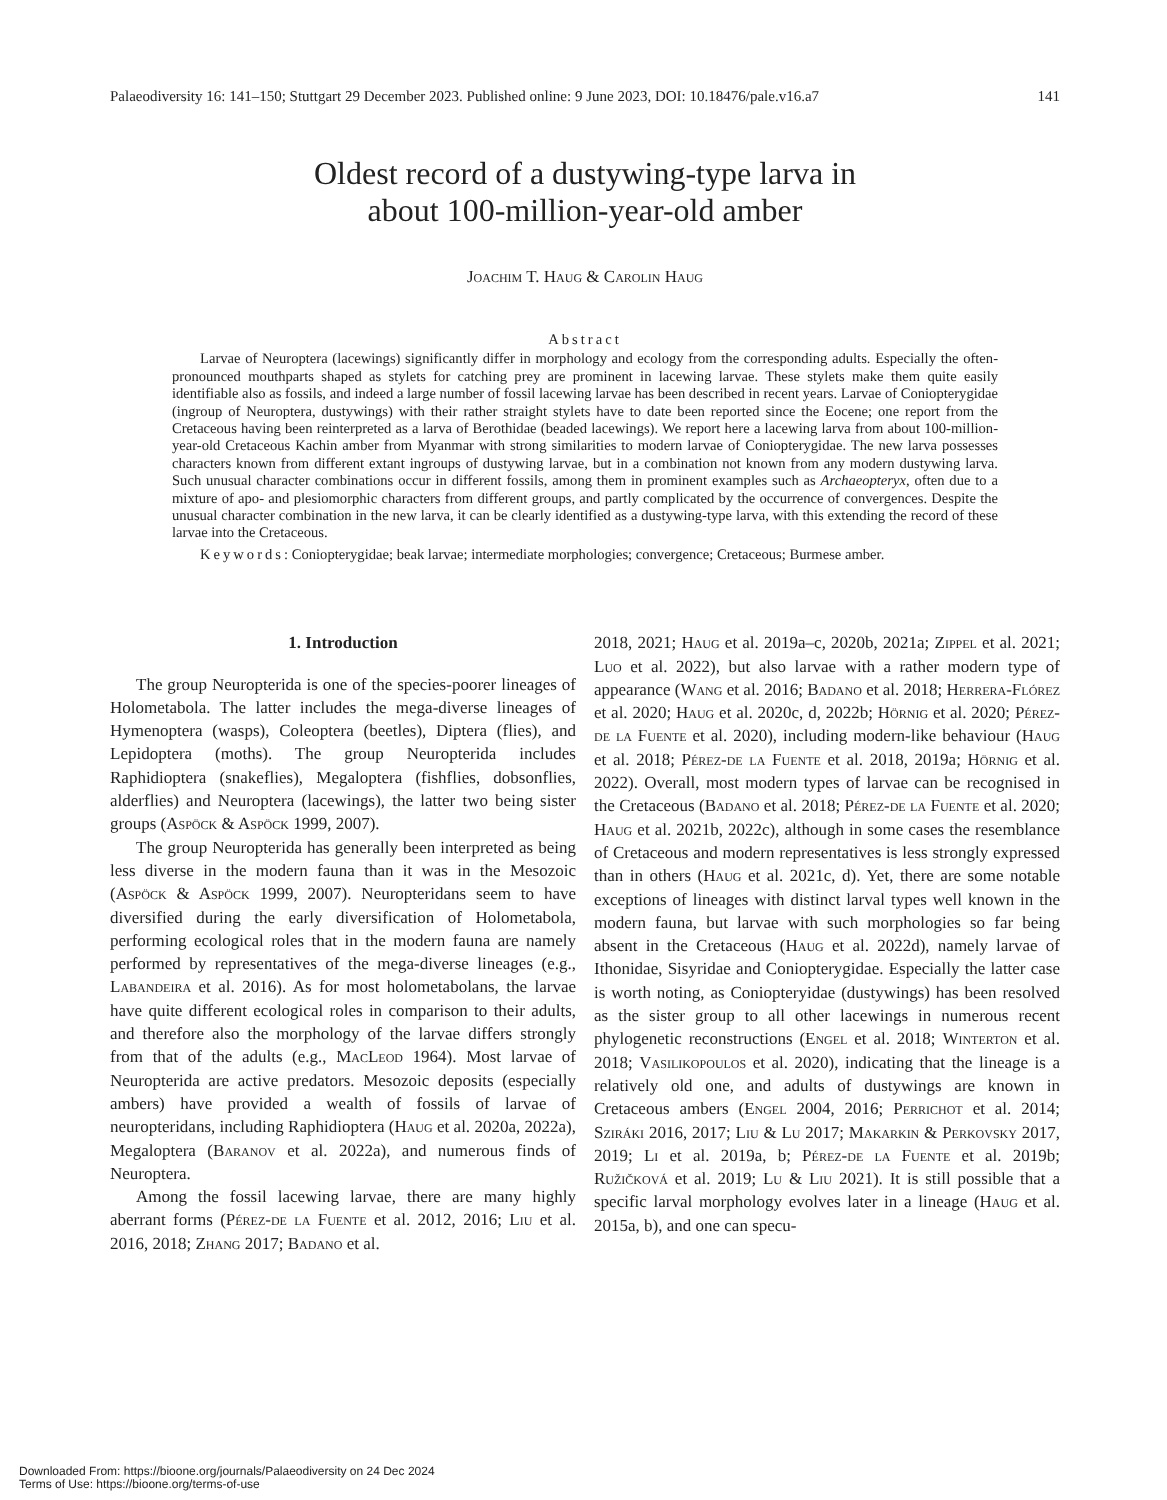Palaeodiversity 16: 141–150; Stuttgart 29 December 2023. Published online: 9 June 2023, DOI: 10.18476/pale.v16.a7 141
Oldest record of a dustywing-type larva in
about 100-million-year-old amber
Joachim T. Haug & Carolin Haug
Abstract
Larvae of Neuroptera (lacewings) significantly differ in morphology and ecology from the corresponding adults. Especially the often-pronounced mouthparts shaped as stylets for catching prey are prominent in lacewing larvae. These stylets make them quite easily identifiable also as fossils, and indeed a large number of fossil lacewing larvae has been described in recent years. Larvae of Coniopterygidae (ingroup of Neuroptera, dustywings) with their rather straight stylets have to date been reported since the Eocene; one report from the Cretaceous having been reinterpreted as a larva of Berothidae (beaded lacewings). We report here a lacewing larva from about 100-million-year-old Cretaceous Kachin amber from Myanmar with strong similarities to modern larvae of Coniopterygidae. The new larva possesses characters known from different extant ingroups of dustywing larvae, but in a combination not known from any modern dustywing larva. Such unusual character combinations occur in different fossils, among them in prominent examples such as Archaeopteryx, often due to a mixture of apo- and plesiomorphic characters from different groups, and partly complicated by the occurrence of convergences. Despite the unusual character combination in the new larva, it can be clearly identified as a dustywing-type larva, with this extending the record of these larvae into the Cretaceous.
Keywords: Coniopterygidae; beak larvae; intermediate morphologies; convergence; Cretaceous; Burmese amber.
1. Introduction
The group Neuropterida is one of the species-poorer lineages of Holometabola. The latter includes the mega-diverse lineages of Hymenoptera (wasps), Coleoptera (beetles), Diptera (flies), and Lepidoptera (moths). The group Neuropterida includes Raphidioptera (snakeflies), Megaloptera (fishflies, dobsonflies, alderflies) and Neuroptera (lacewings), the latter two being sister groups (Aspöck & Aspöck 1999, 2007).
The group Neuropterida has generally been interpreted as being less diverse in the modern fauna than it was in the Mesozoic (Aspöck & Aspöck 1999, 2007). Neuropteridans seem to have diversified during the early diversification of Holometabola, performing ecological roles that in the modern fauna are namely performed by representatives of the mega-diverse lineages (e.g., Labandeira et al. 2016). As for most holometabolans, the larvae have quite different ecological roles in comparison to their adults, and therefore also the morphology of the larvae differs strongly from that of the adults (e.g., MacLeod 1964). Most larvae of Neuropterida are active predators. Mesozoic deposits (especially ambers) have provided a wealth of fossils of larvae of neuropteridans, including Raphidioptera (Haug et al. 2020a, 2022a), Megaloptera (Baranov et al. 2022a), and numerous finds of Neuroptera.
Among the fossil lacewing larvae, there are many highly aberrant forms (Pérez-de la Fuente et al. 2012, 2016; Liu et al. 2016, 2018; Zhang 2017; Badano et al.
2018, 2021; Haug et al. 2019a–c, 2020b, 2021a; Zippel et al. 2021; Luo et al. 2022), but also larvae with a rather modern type of appearance (Wang et al. 2016; Badano et al. 2018; Herrera-Flórez et al. 2020; Haug et al. 2020c, d, 2022b; Hörnig et al. 2020; Pérez-de la Fuente et al. 2020), including modern-like behaviour (Haug et al. 2018; Pérez-de la Fuente et al. 2018, 2019a; Hörnig et al. 2022). Overall, most modern types of larvae can be recognised in the Cretaceous (Badano et al. 2018; Pérez-de la Fuente et al. 2020; Haug et al. 2021b, 2022c), although in some cases the resemblance of Cretaceous and modern representatives is less strongly expressed than in others (Haug et al. 2021c, d). Yet, there are some notable exceptions of lineages with distinct larval types well known in the modern fauna, but larvae with such morphologies so far being absent in the Cretaceous (Haug et al. 2022d), namely larvae of Ithonidae, Sisyridae and Coniopterygidae. Especially the latter case is worth noting, as Coniopteryidae (dustywings) has been resolved as the sister group to all other lacewings in numerous recent phylogenetic reconstructions (Engel et al. 2018; Winterton et al. 2018; Vasilikopoulos et al. 2020), indicating that the lineage is a relatively old one, and adults of dustywings are known in Cretaceous ambers (Engel 2004, 2016; Perrichot et al. 2014; Sziráki 2016, 2017; Liu & Lu 2017; Makarkin & Perkovsky 2017, 2019; Li et al. 2019a, b; Pérez-de la Fuente et al. 2019b; Ružičková et al. 2019; Lu & Liu 2021). It is still possible that a specific larval morphology evolves later in a lineage (Haug et al. 2015a, b), and one can specu-
Downloaded From: https://bioone.org/journals/Palaeodiversity on 24 Dec 2024
Terms of Use: https://bioone.org/terms-of-use